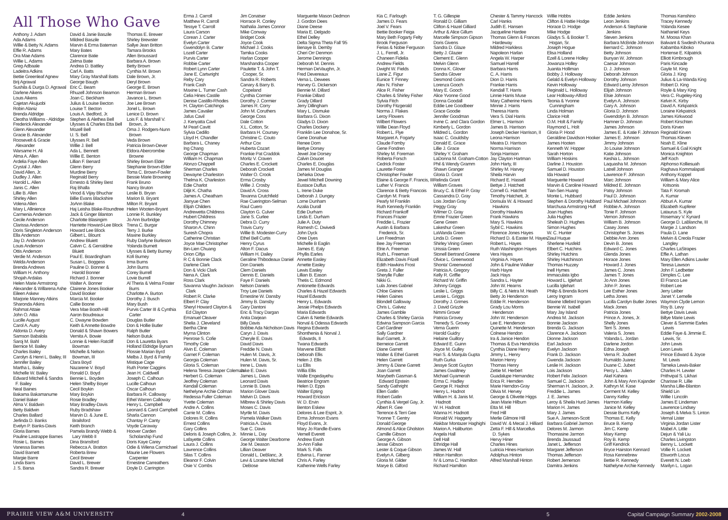All Those Who Gave
Anthony J. Adam
Ada Adams
Willie & Betty N. Adams
Effie R. Adams
Ora Mae Adams
Willie L. Adams
Greg Adbaale
Ladeitra Adkins
Bettie Greenleaf Agnew
Brij Agrawal
Sushila & Durga D. Agrawal
Darlene Aikens
Louis Aikens
Cajetan Akujuobi
Robin Alaniz
Brenda Aldridge
Cleotha Williams - Aldridge
Frederick Alexander
Glenn Alexander
Gracie B. Alexander
Roosevelt & Gracie
Alexander
Warsame H. Ali
Alma A. Allen
Ardelia Faye Allen
Crystal J. Allen
David Allen, Jr.
Dudley J. Allen
Harold L. Allen
Janis C. Allen
Lillie B. Allen
Shirley Allen
Volena Allen
Mary L Allinience
Carmenia Anderson
Cecile Anderson
Clarissa Anderson
Doris Singleton Anderson
Ella Anderson
Jay D. Anderson
Louis Anderson
Ottis Anderson
Verdie M. Anderson
Welda Anderson
Brenda Andrews
William H. Anthony
Shojah Ardalas
Helen Marie Armstrong
Alexander & Willarena Ashe
Eileen Askew
Marjorie Manney Atkins
Sharonda Atkins
Rahmat Attaie
John O. Attia
Lucille August
Carol A. Autry
Aldonta D. Avery
Samson Babalola
Saroj M. Bahl
Bernice M. Bailey
Charles Bailey
Carolyn & Henri L. Bailey, III
Jennifer Bailey
Martha L. Bailey
Michelle W. Bailey
Edward Mitchell & Sandra
F. Bailey
Neal Baines
Bakama Bakamanume
Daniel Baker
Alma V. Baldwin
Betty Baldwin
Charles Ballard
Jerlinda D. Banks
Evelyn P. Banks-Davis
Gloria Barnes
Pauline Lastrappe Barnes
Rosie L. Barnes
Vanessa Barnes
David Barnett
Margie Barre
Linda Barrs
J. S. Barsa
David & Janie Baszile
Mildred Baszile
Marvin & Erma Bateman
Mary Bates
Clarence Batie
Zelma Batie
Andrea D. Battley
Carl A. Batts
Mary Gray Marshall Batts
George Baugh
Eric C. Beam
Rhuzell Johnson Beamon
Joan C. Beckham
Julius & Louise Becton
Louise T. Becton
Louis A. Bedford, Jr.
Stephen & Alethea Bell
Ulysses & Charles Etta Bell
Mozell Bell
U. S. Bell
Ulysses R. Bell
Willie J. Bell
Ada L. Bennett
Willie E. Benton
Lillian F. Benard
Glenn Berry
Murdine Berry
Reginald Berry
Ernesto & Shirley Best
Raj Bhalla
Vinod & Vijay Bhuchar
Billie Evans Blackshire
JoAnn Blake
Haj Leisha Blake-Roundtree
Jack & Ginger Blanton
Charlotte Blasingim
Harriette Howard-Lee Block
Howard Lee Block
Gilbert L. Blount
Andrew Bluiett
Calvin C. & Gerraldine
Bluiett
Paul E. Boardingham
Susan L. Boggess
Pauline D. Bonner &
Harold Bonner
Richard J. Bonner
Walter A. Bonner
Clairene Jones Booker
David Booker
Marcia M. Booker
Callie Boone
Vera Mae Booth-Hill
Aaron Boudreaux
C. Dwayne Bowden
Keith & Annette Bowdre
Donald & Shawn Bowers
Vernita A. Bowie
Lonnie & Helen Ratcliff
Bowman
Michelle & Nelson
Bowman, III
Clara Boyd
Nazarene V. Boyd
Ronald D. Boyd
Bennie L. Boyden
Helen Shelby Boyer
Cecil Boykin
Mary Boykin
Rosie Bradley
Mary Bradley-Davis
Ruby Bradshaw
Marvin D. & June E.
Brailsford
Keith Branch
Pamela Brandy Webb &
Lary Webb II
Dina Bransford
Rebecca A. Bratton
Roberta Brew
Cecil Brewer
David L. Brewer
Sandra R. Brewer
Thomas E. Brewer
Shirley Brewster
Sallye Jean Britton
Tamara Brooks
Allen Broussard
Barbara A. Brown
Betty Brown
Cynthia M. Brown
Dale Brown, Jr.
Deryl Brown
George E. Brown
Herman Brown
Javance L. Brown
Joe Lee Brown
Jonel L. Brown
Lenice D. Brown
Lois F. & Marshall V.
Brown, Jr.
Oma J. Rodgers-Nunn
Brown
Veda Brown
Patricia Brown-Dever
Eldora Abercrombie
Browne
Shirley Brown Elder
Stephanie Brown-Elder
Toma C. Brown-Fowler
Bessie Marie Browning
Frank Bruno
Nancy Bruton
Leslie B. Bryan
Marion B. Bryant
Milton R. Bryant
Helen Wooten-Bryant
Lonnie R. Bunkley
Jo Ann Burbridge
Trena C. Burgar
Terry J. Burke
Maxine Burkley
Ruby Darlyne Burleson
Yolanda Burnett
Ulysses & Betty Burney
Kofi Burney
Irma Burns
John Burns
Corey Burrell
Lovie Burrell
Al Theria & Velma Foster
Burrs
Charlotte A. Burton
Dorothy J. Busch
Mary Bush
Purvis Carter III & Cynthia
Carter
Douglas Butler
Don & Hollie Butler
Ralph Butler
Nelson Butuk
Don & Lauretta Byars
Holland Eldridge Bynam
Flossie Marian Byrd
Melba J. Byrd & Family
Mistique Cage
Ruth Porter Caggins
Jean H. Caldwell
Joseph C. Calhoun
Lucille Calhoun
Oscar Calhoun
Barbara R. Calloway
Ethel Warren Calloway
Henry L. Campbell
Leonard & Carol Campbell
Sharla Cannon
Chantay P. Canty
Voyde Caraway
Hoover Carden
Scholarship Fund
Doris Kaye Carey
Odie & Wilena Carmichael
Maurie Lee Flowers
Carpenter
Ernestine Carreathers
Doyle D. Carrington
Erma J. Carroll
Matthew R. Carroll
Tessye T. Carroll
Laura Carson
Corean J. Carter
Evelyn Carter
Gwendolyn B. Carter
Lozell Carter
Purvis Carter
Robbie Carter
Robert Lynn Carter
Jane E. Cartwright
Reby Cary
Frank Cash
Maxine L. Turner Cash
Celia Hines Castile
Denise Castillo-Rhodes
H. Clayton Catchings
James Cavalier
Jafus Cavil
J. Kenyatta Cavil
M Pearl Cavitt
Sylvia Cedillo
Lloyd H. Chandler
Barbara L. Chaney
Ing Chang
George Chapman
William H. Chapman
Alonzo Chappell
Sherman Charles
Dewayne Charleston
Thelma K. Charleston
Edie Charlot
Diljit K. Chatha
James A. Cheatham
Jianyue Chen
Elijah Childers
Andrewetta Childress
Hubert Childress
Dorothy Chimney
Sharon A. Chinn
Suresh Chopra
Catherine Christian
Joyce Mae Christopher
Bin-Lien Chuang
Orion Ciftja
R C & Bonnie Clack
Darlene Clark
Don & Vicki Clark
Nena A. Clark
Ross Clark
Savanna Vaughn Jackson
Clark
Robert R. Clarke
Elbert P. Clay
Sheryl Howard Clayton &
Ed Clayton
Emanuel Cleaver
Shelia J. Cleveland
Bertha Cline
Myrna Clinton
Penrose S. Cofie
Timothy Cole
Alvin E. Coleman
Garnet F. Coleman
Georgia Coleman
Gloria S. Coleman
Helena Teresa Jasper Coleman
Herbert G. Coleman
Jeoffrey Coleman
Kendall Coleman
Nethelyne Archie Colman
Redessa Fuller Coleman
Yvette Coleman
Andre A. Collins
Carrie M. Collins
Dolores R. Collins
Ernest Collins
Gary Collins
Deloris & Joseph Collins, Jr.
Lafayette Collins
Laura J. Collins
Lawrence Collins
Silas T. Collins
Eleanor F. Colvin
Osie V. Combs
Jim Conatser
Horrace R. Conley
Nathalia James Connor
Mike Conway
Bridget Cook
Joyce Cook
Michael J. Cooks
Tamika Cooks
Harlan Cooper
Marshandra Cooper
Paulette T. & John T.
Cooper, Sr.
Sandra R. Roberts
Canary & Barry B.
Copeland
Cynthia Cormier
Dorothy J. Cormier
James R. Corry
John M. Coruthers
George Coss
Dale Cotton
X.L. Cotton, Sr.
Barbara H. Coursey
Christine C. Couto
Arthur Cox
Huberta Cozart
Frankie Pat Craddok
Moritz V. Craven
Charles E. Crockett
Deborah Crockett
Walter O. Crook
Erma Crosby
Willie J. Crosby
David A. Cross
Texanna Crutchfield
Rae Cuerington-Selman
Raul Cuero
Clayton G. Culver
Jane S. Curlee
Debra D. Curry
Travis Curry
Willie B. Modester-Curry
Ethel Bell Curtis
Henry Cyrus
Alton F. Dacus
William H. Dailey
Geraline Thibodeaux Daniel
Don Daniels
Clem Daniels
Dennis E. Daniels
Faye F. Daniels
Nelson Daniels
Troy Lee Daniels
Ernestine W. Dansby
Jimmy B. Dansby
Gary Dantoni
Eric & Tracy Dargan
Anita Darjean
Billy Davis
Bobbie Ada Nicholson Davis
Caryn J. Davis
Cheryle E. Davis
David Davis
Freddie N. Davis
Hulen M. Davis, Jr.
Hulen M. Davis, Sr.
Irene L. Davis
Jake E. Davis
James L. Davis
Leonard Davis
Lonnie B. Davis
Marion Glover Davis
Melvin D. Davis
Milbrew & Shirley Davis
Moses C. Davis
Myrtle M. Davis
Pamela Walker Davis
Patricia A. Davis
Sue C. Davis
Minnie L. Day
George Walter Dearborne
Joe M. Deason
Lillian Deaver
Donald L. DeBlanc, Jr.
Levi & Loraine Mitchell
DeBose
Marguerite Mason Dedmon
J. Gordon Dees
Diane Deese
Maria E. Delgado
Ethel Delley
Delta Sigma Theta Fall '95
Benaye B. Demby
Cheri Orr Denmon
Jerome Dennings
Deborah M. Dennis
Herman DeVaughn, Jr.
Fred Devereaux
Verna L. Dewees
Harvey G. Dickerson
Bennie M. Dillard
Frankie Dillard
Grady Dillard
Jerry Dillingham
Mary L. Dismuke
Barbara G. Dixon
Gladys D. Dixon
Charles Dockery
Franklin Lee Donahoe, Sr.
Gene Donahue
Renee Dorn
Bettye Dorsey
Jewel Joe Dorsey
Calvin Doucet
Charles E. Douglas
James M Douglas
DeNeka Dove
Jewel Mitchell Downing
Eustace Duffus
L. Irene Duke
Deborah J. Dungey
Lorne Dunham
Azalia Durall
Edie Durham
Linda E. Durham
Julie A. Duty
Ramesh C. Dwivedi
John Dyck
Oree Dyes
Michelle B Eaglin
James E. Ealy
Phyllis Earles
Annette Easley
Arnette Easley
Lewis Easley
Lillian B. Eason
Thetis C. Edmond
Antionette Edwards
Charles & Hazel Edwards
Hazel Edwards
Henry L. Edwards
Jessie Phelps Edwards
Maria Edwards
Calvin & Nettie Edwards
Norval & Odessa Edwards
Regina Edwards
Shonthenia & Norval J.
Edwards, II
Twana Edwards
Marvene Elliott
Deborah Ellis
Helen J. Ellis
Lu Ellis
Willia Ellis
Walle Engedayehu
Beatrice Engram
Helen D. Epps
Walter Epting
Howard Erickson
W. D. Ervin
Benton Eskew
Delores & Lee Esprit, Jr.
Erma Johnson Evans
Floyd Evans, Jr.
Mary Jo Randle-Evans
Vernell Everett
Andrew Ewoh
Jo-Ann Falke
Mark S. Falls
Edwina L. Fanner
Chris A. Farley
Katherine Wells Farley
Kia C. Farlough
James D. Fears
Joel V. Fears
Bettie Booker Feiga
Mary Beth Fogarty Felty
Brook Ferguson
Ferias & Nobie Ferguson
J. L. Ferrell, Jr.
Chaneen Fidelia
Andrew Fields
Dwight W. Fields
Liane Z. Figur
Eunice T. Finney
Alex N. Fisher
Alice R. Fisher
Charles & Shirley Fisher
Sylvia Fitch
Dorothy Fitzgerald
Norma J. Flakes
Leroy Flowers
Wilbert Flowers
Willie Dean Floyd
Robert L. Flye
Margaret A. Fogarty
Claude Fomby
Gene Fondren
Shirley M. Foreman
Roberta Forsch
Cedrick Foster
Laurette Foster
Christopher Fowler
Elaine & George F. Francis, III
Luther V. Francis
Clarence & Betty Francois
Carolyn M. Frank
Pearly M Franklin
Ruth Kennedy Franklin
Richard Frankoff
Frances Frazier
Freddie L. Frazier
Austin & Barbara
Frederick, Sr.
Len Freedman
Bee Jay Freeman
Elrie A. Freeman
Ruth L. Freeman
Elizabeth Davis Frizell
Edith Hawkins Frost
Greta J. Fuller
Sherylle Fuller
Nikki G.
Lula Jones Gabriel
Chloe Gaines
Helen Gaines
Blondell Galloway
Chris L. Galvez
James Gamble
Charles & Shirley Garcia
Edwina Sampson Garcia
Carl Gardiner
Sally Gardner
Burl Garnett, Jr.
Berneice Garrett
Diane Garrett
Walter & Ethel Garrett
Helen Garrett
Jimmy & Diane Garrett
Joan Garrett
Marybeth Gasman &
Edward Epstein
Sandy Gathright
Ellen Gatlin
Robert Gatlin
Cynthia & Vergel Gay, Jr.
Albert R. Gee
Terrence & Terri Gee
Yvonne T. Gentry
Donald George
Almond & Alice Gholston
Camille Gibson
George A. Gibson
Jesse Gibson
Lester & Coque Gibson
Evelyn A. Gilberg
Gloria M. Gilder
Marye B. Gilford
T. G. Gillespie
Ronald D. Gilliam
Clifton & Hazel Gilliard
Arthur & Alice Gillum
Marcelle Simpson Gipson
Doris Givens
Sandra D. Glaze
Betty J. Glazier
Clement E. Glenn
Melvin Glenn
Donna K. Glover
Sandra Glover
Desmond Goins
Lorenza Gooch
Mary E. Gooch
Alice Yvonne Good
Donna Goodall
Eddie Lee Goodbeer
Grace Goodie
Jennifer Goodman
Irvine C. and Clara Gordon
Kimberly L. Gordon
Mildred L. Gordon
Isaac C. Gouldsby
Donald E. Grace
Lillie J. Grace
Shirley Y. Graham
LaDonna M. Graham-Cotton
Phil & Wendy Gramm
Shawn Granger
Gloria D. Grant
Relinda Grant
William Graves
Brucy C. & Ethel P. Gray
Cassandra D. Gray
Lois Jordan Gray
Peggy Gray
Wilmer O. Gray
Emrie Frazier Green
Gene Green
Lakeshur Green
LaWanda Green
Linda D. Green
Shirley Vining Green
Urissia Green
Stonell Bertrand Greene
Olvice L. Greenwood
Shonta' Greenwood
Patricia A. Gregory
Kelly R. Griffie
Richard W. Griffin
Johnny Griggs
Leslie L. Griggs
Lessie L. Griggs
Dorothy J. Grimes
J. David Grizzle
Nimmi Grover
Patricia Grovey
Trenedy S. Grovey
Verna Guerin
Harold Guidry
Helaine Guillory
Edward E. Guinn
Joyce M. Gulley
Hari S. & Manjula Gupta
Ruth Gurka
Jessye Scott Guyton
James Gwaltney
Michael Gyamerah
Erma C. Hadley
George R. Hadnot
Henry L. Hadnot
William H. & Janis M.
Hadnott
W. H. Hadnott
Wanna H. Hadnott
Ronald W. Haggerty
Alakbar Montazer Haghighi
Marion A. Haliburton
Angela Hall
Dell Hall
Ethridge Hall
James W. Hall
Hilton Hamilton
IV & Loma C. Hamilton
Richard Hamilton
Chester & Tammy Hancock
Carl Hanks
Judith E. Hansen
Jacqueline Hardee
Thomas Glenn & Frances
Hardeway
Mildred Harkless
Napoleon Harlan
Angela W. Harper
Samuel Harrell
Barbara Harris
C. A. Harris
Dion D. Harris
Frankie Harris
Kendall T. Harris
Linnie Harris Muse
Mary Catherine Harris
Minnie J. Harris
Theresa Harris
Vera S. Dial Harris
Elmer L. Harrison
James B. Harrison
Joseph Decker Harrison, II
Leona Harrison
Meatra D. Harrison
Norma Harrison
Sonja Harrison
Jay Clayton Hartman
John Harty, III
Shirley M. Harvey
Sheila Harvin
Richard E. Hassell
Bettye J. Hatchett
Cornell G. Hatchett
Timothy Hatchett, Jr.
Dorisula W. & Howard
Hawkins
Dorothy Hawkins
Frank Hawkins
Mary S. Hawkins
Sybil C. Hawkins
Florence Jones Hayes
Richard D. & Easter M. Hayes
Robert L. Hayes
Ruth Washington Hayes
Vera Hayes
Virginia A. Hayes
John & Pauline Walker
Harb Hayre
Jack Hays
Sandra L. Hayter
John W. Hearns
Billy C. & Netra M. Heath
Betty Jo Henderson
Eddie R. Henderson
Grady Lou Morris
Henderson
John W. Henderson
Lee E. Henderson
Quinette M. Henderson
Colnese Hendon
Ira & Janice Hendon
Thomas & Eva Hendricks
Cynthia Diane Henry
Jimmy L. Henry
Marion Henry
Thomas Henry
Zettie M. Herbert
Guadalupe Hernandez
Erica R. Hernden
Marie Herndon-Gray
Olivia M. Hervey
George & Olivette Higgs
Jean Marie Hilburn
Etta M. Hill
Fred Hill
Merlie Gilmore Hill
David W. & Mecal J. Hilliard
Zetta F. Hill & Marcellus
D. Sykes
Hervy Hiner
Charles Hines
Lutricia Hines-Harrison
Adolphus Hinton
Alfred Marshall Hinton
Willie Hobbs
Clifton & Hattie Hodge
Horace D. Hodge
Mike Hodge
Gladys S. & Booker T.
Hogan, Sr.
Joseph Hogue
Elisa Holland
Ezell & Lorene Holley
Jowanza Holley
Juanita Holliman
Bobby J. Holloway
Gelald & Evelyn Holloway
Kevin Holloway
Reginald L. Holloway
Lear Holloway-Alford
Teonia & Yvonne
Cunningham
Linda Holman
Clarice Holt
O.M. Holt & Family
Raymond L. Holt
Gloria P. Hood
Geraldine Davidson Hooker
James Hooten
Kenneth W. Hopper
Sarah Horton
William Hoskins
Darline J. Houston
Samuel D. Houston
Ida Howard
Marguerite Howard
Marvin & Caroline Howard
Tian-Sen Huang
Monte L. Hubbard
Stephen & Dorothy Hubbard
Marchusa Armstrong Huff
Joan Hughes
Julia Hughes
Sheleah D. Hughes
Simon Hughes
W. C. Hunter
Ziaul Huque
Sherlene Husfeld
Elbert C. Hutchins
Shirley Hutchins
Shirley Hutchinson
Thomas Huzzey
Inell Hymes
Immaculata Igbo
Howard L. Iglehart
Lucilla Iglehart
Philip & Brenda Ikomi
Leroy Ingram
Maxine Idlebird Ingram
Bennie W. Isabell
Mary Jay Island
Andrea M. Jackson
Bonnie Jackson
Brenda G. Jackson
Clarence A. Jackson
Dionne Jackson
Earl Jackson
Evelyn Jackson
Frank D. Jackson
Gwenda Jackson
Leslie H. Jackson
Lois Jackson
Robert Felix Jackson
Samuel C. Jackson
Sherman H. Jackson, Jr.
Freddie L. James
J. E. James
Leroy & Sheila Hurd James
Marion H. James
Mary J. James
Sue A. Jameson-Scott
Barbara Gabriel Jarmon
Delores M. Jarmon
Thomasine Jarmon
Brenda Jaussaud
Janet L. Jefferson
Margaret Jefferson
Thomas Jefferson
Robert Jemerson
Damitra Jenkins
Eddie Jenkins
Leon Jenkins
Anderson & Stephanie
Jenkins
Steven Jenkins
Barbara McBride Johnson
Bernard C. Johnson
Betty Johnson
Bunyan W. Johnson
Caesar Johnson
D. J. Johnson
Deborah Johnson
Dorothy Johnson
Edward Leroy Johnson
Elijah Johnson
Elsie Johnson
Evelyn A. Johnson
Gary A. Johnson
Gloria D. Johnson
Gwendolyn B. Johnson
Hamner D. Johnson
James Johnson
James E. & Katie F. Johnson
James E. Johnson
Jimmy Johnson
Jo Louise Johnson
Katie Johnson
Keshia L. Johnson
Laquasha M. Johnson
Latrell Johnson
Lawrence F. Johnson
Marc Johnson
Mildred E. Johnson
Patsy Johnson
Paul D. Johnson
Paul Michael Johnson
Robbie A. Johnson
Tonie F. Johnson
Vernon Johnson
William B. Johnson
Casey Jones
Christopher S. Jones
Debbie Ann Jones
Devin B. Jones
Edward C. Jones
Glenda Jones
Horace Jones
Howard J. Jones
James C. Jones
James T. Jones
Jo Ann Jones
John P. Jones
Lee Esther Jones
Letha Jones
Lucilla Carolyn Butler Jones
Mack Jones
Patricia Jones
Prince A. Jones, Jr.
Shelly Jones
Terri S. Jones
Valeria S. Jones
Yolanda L. Jordan
Darlene Jordon
Edna Joseph
Verna R. Joubert
Rumaldo Juarez
Duane C. Jubert
Percy L. Julien
Akel Kahera
John & Mary Ann Kajander
Kathryn M. Kase
Cerment M. Kelley
Danny Kelley
Harmon Kelley
Janice M. Kelley
Dessie Burns Kelly
Thomas E. Kelly
Bruce B. Kemp
Jim C. Kemp
Mary Kemp
Roy B. Kemp
Griff Kendrick
Bryce Hairston Kennard
Rosa Kennebrew
Bettie R. Kennedy
Nathelyne Archie Kennedy
Thomas Kenshino
Tracey Kennedy
Yolanda Kesee
Nathaniel Keys
M. Moosa Khan
Balwant & Swdesh Khurana
Kabamba Kiboko
Hortense E. Kilpatrick
Elliott Kimbrough
Paris Kincade
Gayle M. King
Gloria J. King
Julius & La-Wanda King
Robert D. King
Royle & Mary King
Vera C. Rugeley-King
Kelvin K. Kirby
David A. Kirkpatrick
Loraine Kirkpatrick
James Kirkwood
Robert Kirschten
Doris Kirven
Reginald Kirven
Thomas Kleven
Noah E. Kline
Samuel & Gail Knight
Monica Knighton
Jeff Koch
Alphonso Kolliesuah
Raghava Kommalapati
Anthony Koppel
William & Mary Alice
Kritsonis
Tata F. Kromah
A. Kumar
Abburi A. Kumar
Elizabeth Kupferer
Lataurus S. Kyle
Rosemary V. Kynard
George D. LaBlanche, III
Margie J. Landson
Paula D. Lane
Melvin & Creola Frazier
Langley
Charles LaStrapes
Effie A. Lathan
Mary Ellen Adkins Lawler
Teresa Lawson
John F. Ledbetter
Dimples C. Lee
El Franco Lee
Robert Lee
Jerry Leiber
Janet Y. Lemelle
Waymon Clyde Lemon
Roy B. Levy
Bettye Davis Lewis
Billye Marie Lewis
Clever & Sammie Earles
Lewis
Eddie Faye & Jimmie E.
Lewis, Sr.
John Lewis
Leon Lewis
Prince Edward & Joyce
M. Lewis
Tameka Lewis-Baker
Charles H. Lewter
Prithvipal S. Likhari
Charisse R. Lillie
Marsha Lillie-Blanton
Shield Lin
Willie I Lincoln
James E Lindeman
Lawrence Lindsey
Joseph & Melva S. Linton
Vernal Lister
Virginia Jordan Lister
Mabel A. Little
Dejun & Yali Liu
Charles Livingston
Benny L. Lockett
Vollie R. Lockett
Elsworth Locus
Everett N. Loeb
Marilyn L. Logan
PRAIRIE VIEW A&M UNIVERSITY 4 5 Capital Campaign Summary 2002-2008